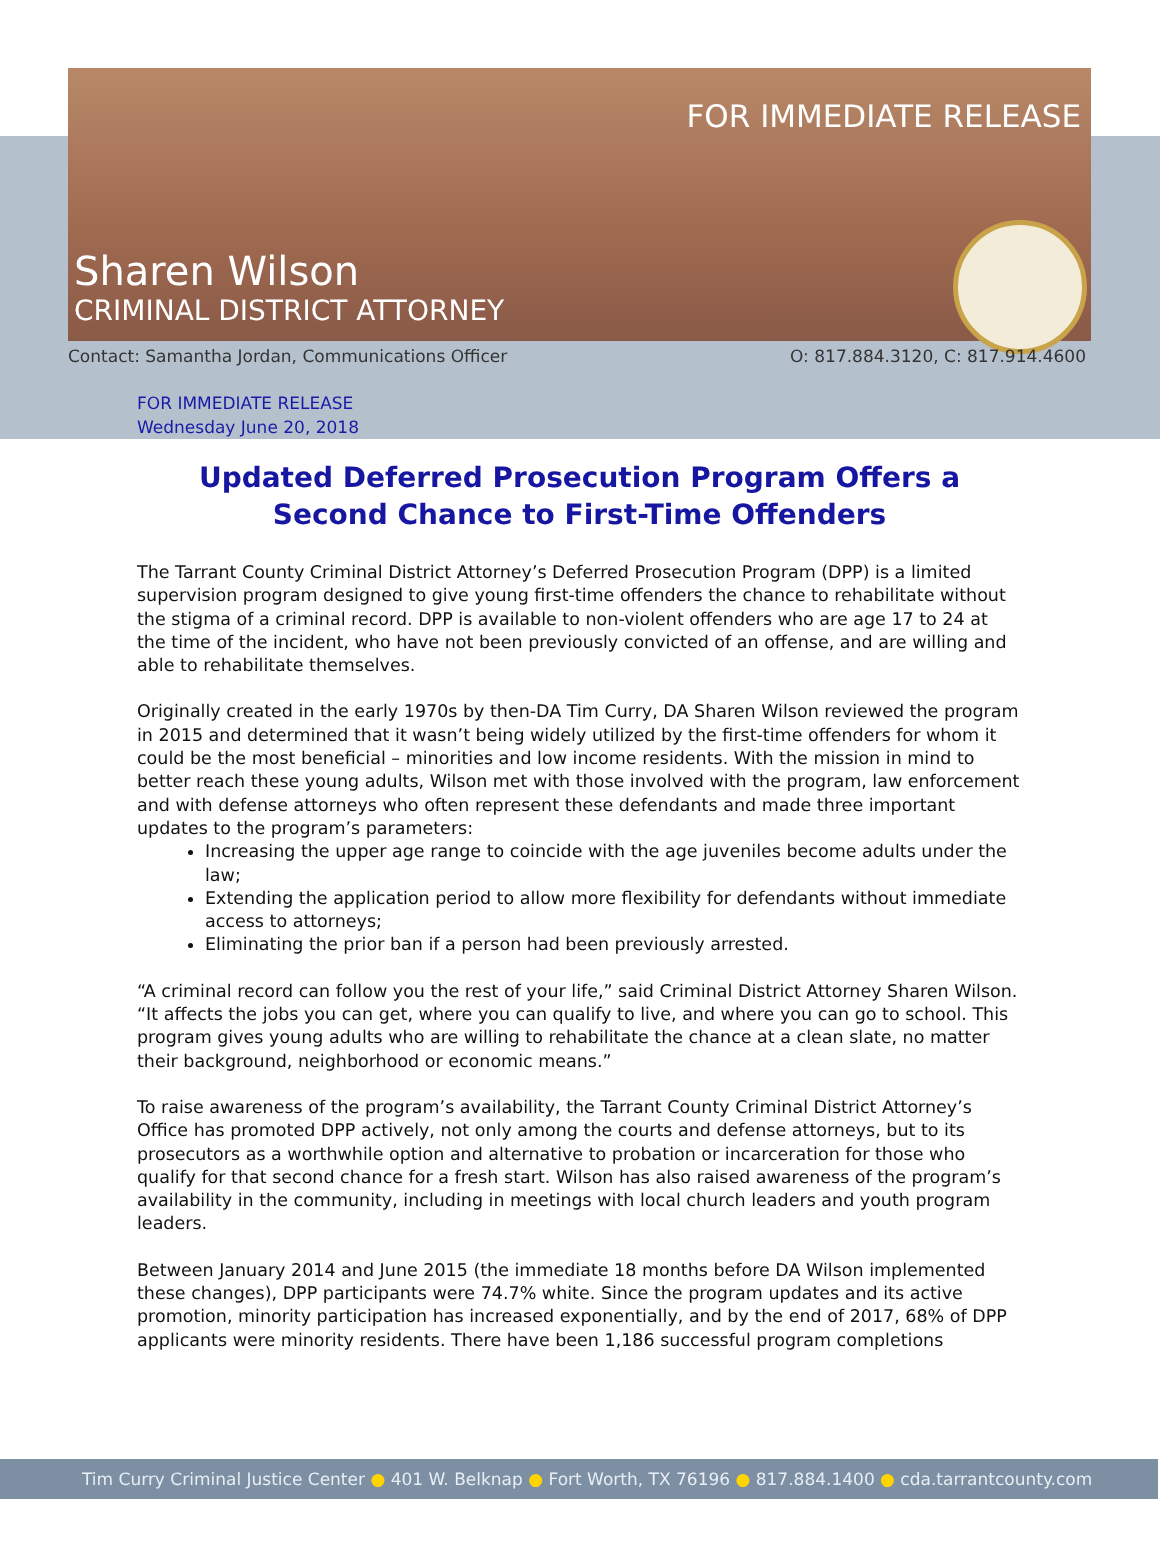FOR IMMEDIATE RELEASE
Sharen Wilson
CRIMINAL DISTRICT ATTORNEY
Contact: Samantha Jordan, Communications Officer O: 817.884.3120, C: 817.914.4600
FOR IMMEDIATE RELEASE
Wednesday June 20, 2018
Updated Deferred Prosecution Program Offers a
Second Chance to First-Time Offenders
The Tarrant County Criminal District Attorney’s Deferred Prosecution Program (DPP) is a limited supervision program designed to give young first-time offenders the chance to rehabilitate without the stigma of a criminal record. DPP is available to non-violent offenders who are age 17 to 24 at the time of the incident, who have not been previously convicted of an offense, and are willing and able to rehabilitate themselves.
Originally created in the early 1970s by then-DA Tim Curry, DA Sharen Wilson reviewed the program in 2015 and determined that it wasn’t being widely utilized by the first-time offenders for whom it could be the most beneficial – minorities and low income residents. With the mission in mind to better reach these young adults, Wilson met with those involved with the program, law enforcement and with defense attorneys who often represent these defendants and made three important updates to the program’s parameters:
Increasing the upper age range to coincide with the age juveniles become adults under the law;
Extending the application period to allow more flexibility for defendants without immediate access to attorneys;
Eliminating the prior ban if a person had been previously arrested.
“A criminal record can follow you the rest of your life,” said Criminal District Attorney Sharen Wilson. “It affects the jobs you can get, where you can qualify to live, and where you can go to school. This program gives young adults who are willing to rehabilitate the chance at a clean slate, no matter their background, neighborhood or economic means.”
To raise awareness of the program’s availability, the Tarrant County Criminal District Attorney’s Office has promoted DPP actively, not only among the courts and defense attorneys, but to its prosecutors as a worthwhile option and alternative to probation or incarceration for those who qualify for that second chance for a fresh start. Wilson has also raised awareness of the program’s availability in the community, including in meetings with local church leaders and youth program leaders.
Between January 2014 and June 2015 (the immediate 18 months before DA Wilson implemented these changes), DPP participants were 74.7% white. Since the program updates and its active promotion, minority participation has increased exponentially, and by the end of 2017, 68% of DPP applicants were minority residents. There have been 1,186 successful program completions
Tim Curry Criminal Justice Center ● 401 W. Belknap ● Fort Worth, TX 76196 ● 817.884.1400 ● cda.tarrantcounty.com